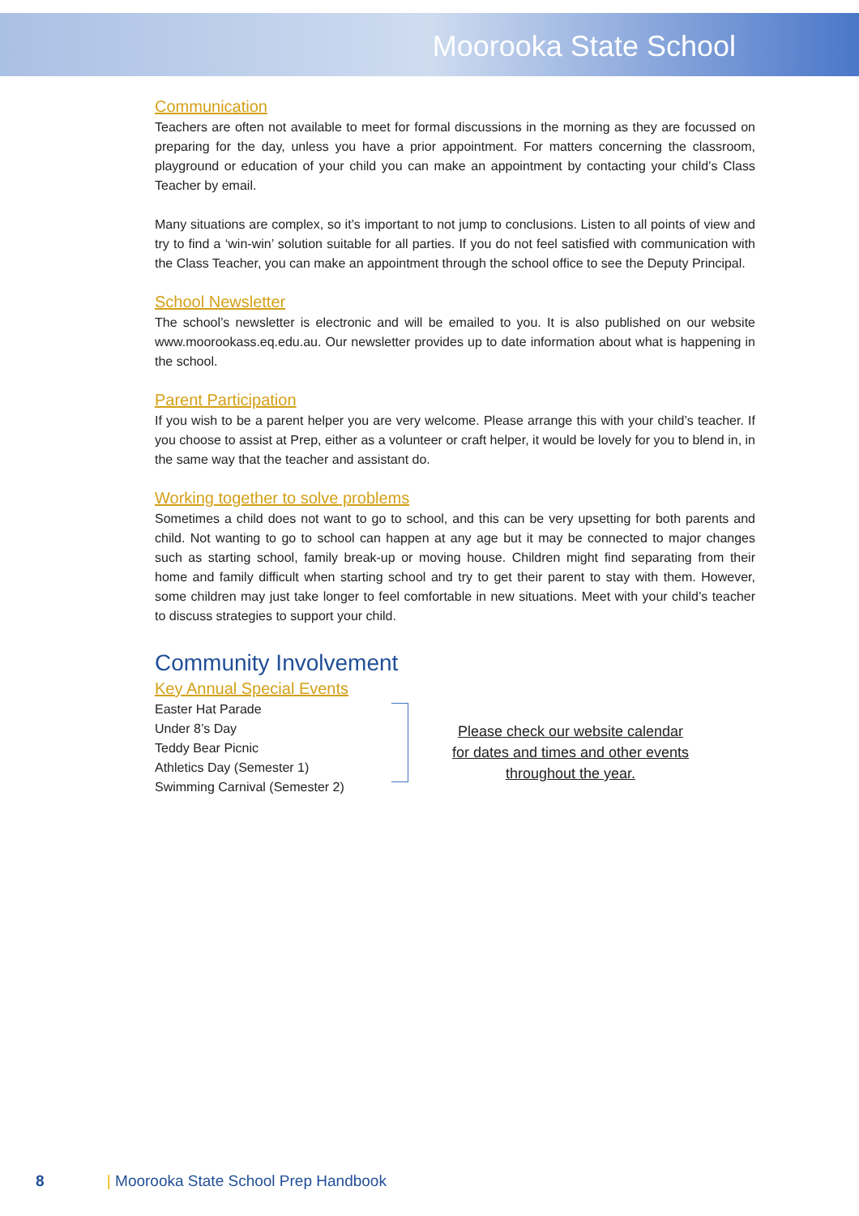Moorooka State School
Communication
Teachers are often not available to meet for formal discussions in the morning as they are focussed on preparing for the day, unless you have a prior appointment. For matters concerning the classroom, playground or education of your child you can make an appointment by contacting your child’s Class Teacher by email.
Many situations are complex, so it’s important to not jump to conclusions. Listen to all points of view and try to find a ‘win-win’ solution suitable for all parties. If you do not feel satisfied with communication with the Class Teacher, you can make an appointment through the school office to see the Deputy Principal.
School Newsletter
The school’s newsletter is electronic and will be emailed to you. It is also published on our website www.moorookass.eq.edu.au. Our newsletter provides up to date information about what is happening in the school.
Parent Participation
If you wish to be a parent helper you are very welcome. Please arrange this with your child’s teacher. If you choose to assist at Prep, either as a volunteer or craft helper, it would be lovely for you to blend in, in the same way that the teacher and assistant do.
Working together to solve problems
Sometimes a child does not want to go to school, and this can be very upsetting for both parents and child. Not wanting to go to school can happen at any age but it may be connected to major changes such as starting school, family break-up or moving house. Children might find separating from their home and family difficult when starting school and try to get their parent to stay with them. However, some children may just take longer to feel comfortable in new situations. Meet with your child’s teacher to discuss strategies to support your child.
Community Involvement
Key Annual Special Events
Easter Hat Parade
Under 8’s Day
Teddy Bear Picnic
Athletics Day (Semester 1)
Swimming Carnival (Semester 2)
Please check our website calendar for dates and times and other events throughout the year.
8 | Moorooka State School Prep Handbook